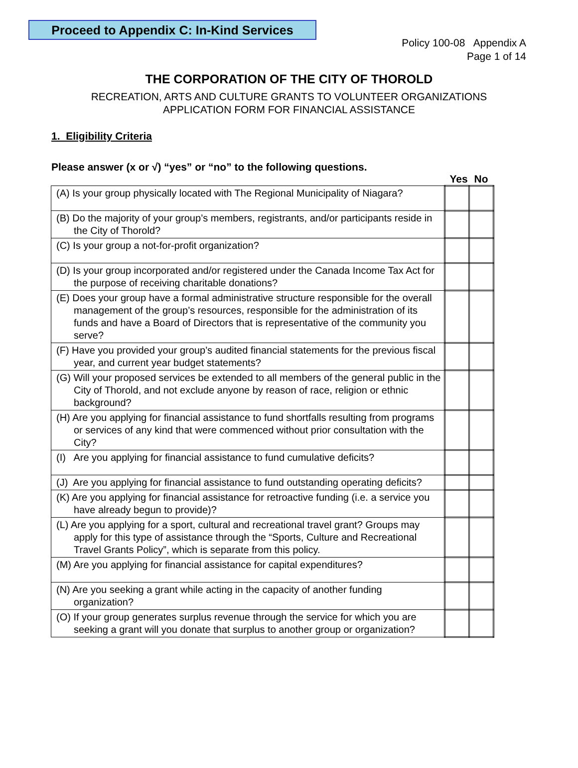Proceed to Appendix C: In-Kind Services
Policy 100-08 Appendix A
Page 1 of 14
THE CORPORATION OF THE CITY OF THOROLD
RECREATION, ARTS AND CULTURE GRANTS TO VOLUNTEER ORGANIZATIONS
APPLICATION FORM FOR FINANCIAL ASSISTANCE
1. Eligibility Criteria
Please answer (x or √) “yes” or “no” to the following questions.
| | Yes | No |
| --- | --- | --- |
| (A) Is your group physically located with The Regional Municipality of Niagara? | | |
| (B) Do the majority of your group’s members, registrants, and/or participants reside in the City of Thorold? | | |
| (C) Is your group a not-for-profit organization? | | |
| (D) Is your group incorporated and/or registered under the Canada Income Tax Act for the purpose of receiving charitable donations? | | |
| (E) Does your group have a formal administrative structure responsible for the overall management of the group’s resources, responsible for the administration of its funds and have a Board of Directors that is representative of the community you serve? | | |
| (F) Have you provided your group’s audited financial statements for the previous fiscal year, and current year budget statements? | | |
| (G) Will your proposed services be extended to all members of the general public in the City of Thorold, and not exclude anyone by reason of race, religion or ethnic background? | | |
| (H) Are you applying for financial assistance to fund shortfalls resulting from programs or services of any kind that were commenced without prior consultation with the City? | | |
| (I) Are you applying for financial assistance to fund cumulative deficits? | | |
| (J) Are you applying for financial assistance to fund outstanding operating deficits? | | |
| (K) Are you applying for financial assistance for retroactive funding (i.e. a service you have already begun to provide)? | | |
| (L) Are you applying for a sport, cultural and recreational travel grant? Groups may apply for this type of assistance through the “Sports, Culture and Recreational Travel Grants Policy”, which is separate from this policy. | | |
| (M) Are you applying for financial assistance for capital expenditures? | | |
| (N) Are you seeking a grant while acting in the capacity of another funding organization? | | |
| (O) If your group generates surplus revenue through the service for which you are seeking a grant will you donate that surplus to another group or organization? | | |